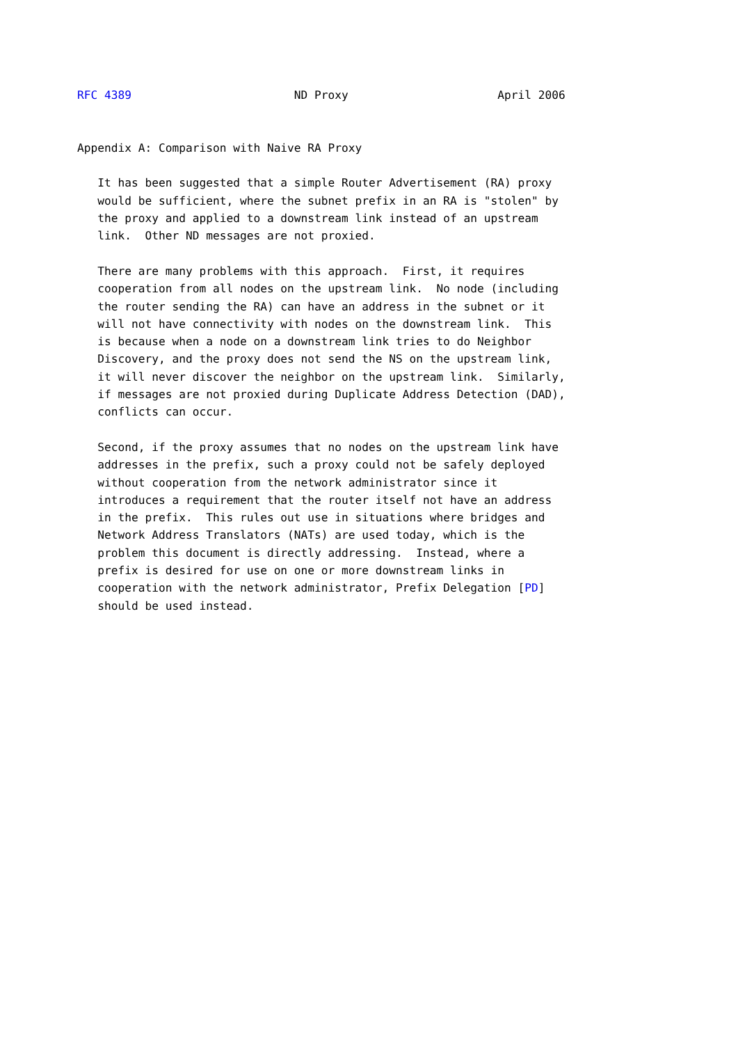RFC 4389                        ND Proxy                      April 2006


Appendix A: Comparison with Naive RA Proxy

   It has been suggested that a simple Router Advertisement (RA) proxy
   would be sufficient, where the subnet prefix in an RA is "stolen" by
   the proxy and applied to a downstream link instead of an upstream
   link.  Other ND messages are not proxied.

   There are many problems with this approach.  First, it requires
   cooperation from all nodes on the upstream link.  No node (including
   the router sending the RA) can have an address in the subnet or it
   will not have connectivity with nodes on the downstream link.  This
   is because when a node on a downstream link tries to do Neighbor
   Discovery, and the proxy does not send the NS on the upstream link,
   it will never discover the neighbor on the upstream link.  Similarly,
   if messages are not proxied during Duplicate Address Detection (DAD),
   conflicts can occur.

   Second, if the proxy assumes that no nodes on the upstream link have
   addresses in the prefix, such a proxy could not be safely deployed
   without cooperation from the network administrator since it
   introduces a requirement that the router itself not have an address
   in the prefix.  This rules out use in situations where bridges and
   Network Address Translators (NATs) are used today, which is the
   problem this document is directly addressing.  Instead, where a
   prefix is desired for use on one or more downstream links in
   cooperation with the network administrator, Prefix Delegation [PD]
   should be used instead.